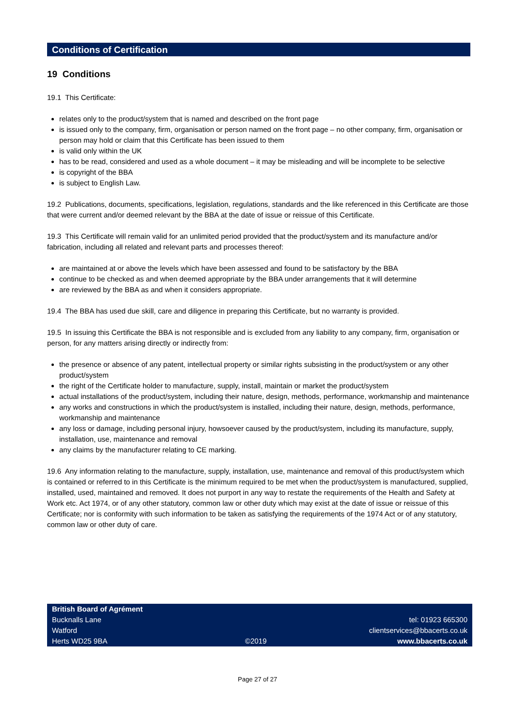Conditions of Certification
19 Conditions
19.1 This Certificate:
relates only to the product/system that is named and described on the front page
is issued only to the company, firm, organisation or person named on the front page – no other company, firm, organisation or person may hold or claim that this Certificate has been issued to them
is valid only within the UK
has to be read, considered and used as a whole document – it may be misleading and will be incomplete to be selective
is copyright of the BBA
is subject to English Law.
19.2 Publications, documents, specifications, legislation, regulations, standards and the like referenced in this Certificate are those that were current and/or deemed relevant by the BBA at the date of issue or reissue of this Certificate.
19.3 This Certificate will remain valid for an unlimited period provided that the product/system and its manufacture and/or fabrication, including all related and relevant parts and processes thereof:
are maintained at or above the levels which have been assessed and found to be satisfactory by the BBA
continue to be checked as and when deemed appropriate by the BBA under arrangements that it will determine
are reviewed by the BBA as and when it considers appropriate.
19.4 The BBA has used due skill, care and diligence in preparing this Certificate, but no warranty is provided.
19.5 In issuing this Certificate the BBA is not responsible and is excluded from any liability to any company, firm, organisation or person, for any matters arising directly or indirectly from:
the presence or absence of any patent, intellectual property or similar rights subsisting in the product/system or any other product/system
the right of the Certificate holder to manufacture, supply, install, maintain or market the product/system
actual installations of the product/system, including their nature, design, methods, performance, workmanship and maintenance
any works and constructions in which the product/system is installed, including their nature, design, methods, performance, workmanship and maintenance
any loss or damage, including personal injury, howsoever caused by the product/system, including its manufacture, supply, installation, use, maintenance and removal
any claims by the manufacturer relating to CE marking.
19.6 Any information relating to the manufacture, supply, installation, use, maintenance and removal of this product/system which is contained or referred to in this Certificate is the minimum required to be met when the product/system is manufactured, supplied, installed, used, maintained and removed. It does not purport in any way to restate the requirements of the Health and Safety at Work etc. Act 1974, or of any other statutory, common law or other duty which may exist at the date of issue or reissue of this Certificate; nor is conformity with such information to be taken as satisfying the requirements of the 1974 Act or of any statutory, common law or other duty of care.
British Board of Agrément
Bucknalls Lane
Watford
Herts WD25 9BA
©2019
tel: 01923 665300
clientservices@bbacerts.co.uk
www.bbacerts.co.uk
Page 27 of 27